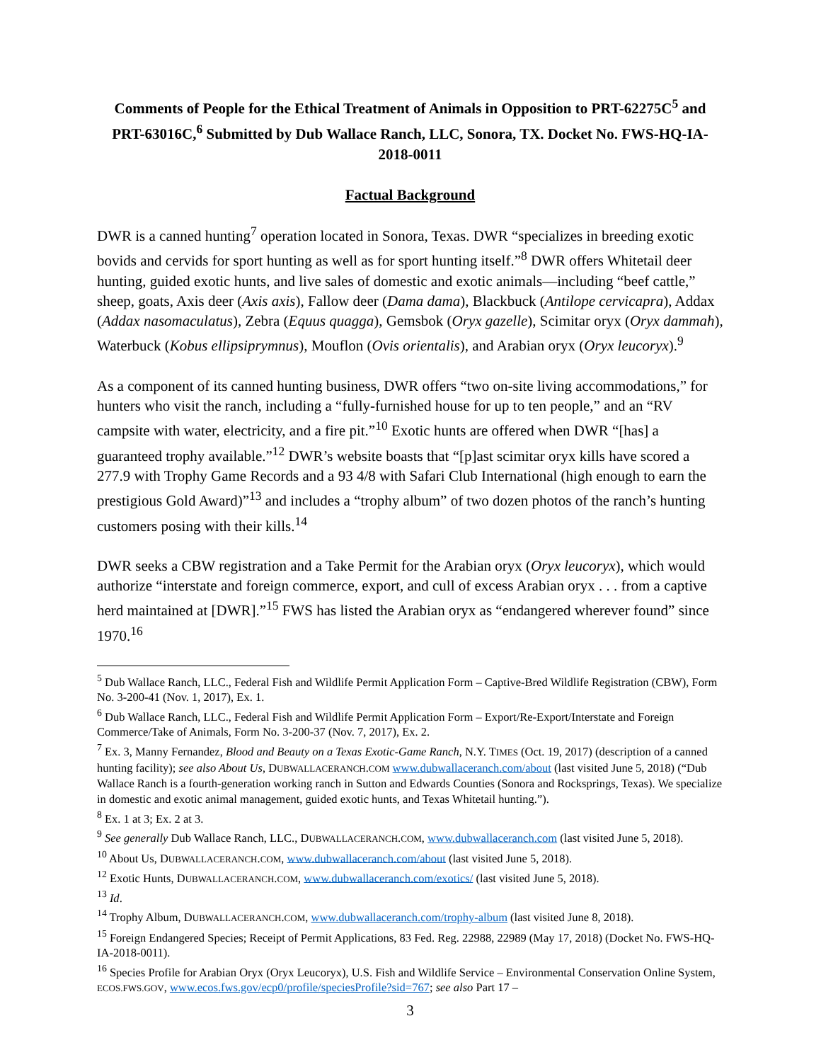Comments of People for the Ethical Treatment of Animals in Opposition to PRT-62275C<sup>5</sup> and PRT-63016C,<sup>6</sup> Submitted by Dub Wallace Ranch, LLC, Sonora, TX. Docket No. FWS-HQ-IA-2018-0011
Factual Background
DWR is a canned hunting<sup>7</sup> operation located in Sonora, Texas. DWR “specializes in breeding exotic bovids and cervids for sport hunting as well as for sport hunting itself.”<sup>8</sup> DWR offers Whitetail deer hunting, guided exotic hunts, and live sales of domestic and exotic animals—including “beef cattle,” sheep, goats, Axis deer (Axis axis), Fallow deer (Dama dama), Blackbuck (Antilope cervicapra), Addax (Addax nasomaculatus), Zebra (Equus quagga), Gemsbok (Oryx gazelle), Scimitar oryx (Oryx dammah), Waterbuck (Kobus ellipsiprymnus), Mouflon (Ovis orientalis), and Arabian oryx (Oryx leucoryx).<sup>9</sup>
As a component of its canned hunting business, DWR offers “two on-site living accommodations,” for hunters who visit the ranch, including a “fully-furnished house for up to ten people,” and an “RV campsite with water, electricity, and a fire pit.”<sup>10</sup> Exotic hunts are offered when DWR “[has] a guaranteed trophy available.”<sup>12</sup> DWR’s website boasts that “[p]ast scimitar oryx kills have scored a 277.9 with Trophy Game Records and a 93 4/8 with Safari Club International (high enough to earn the prestigious Gold Award)”<sup>13</sup> and includes a “trophy album” of two dozen photos of the ranch’s hunting customers posing with their kills.<sup>14</sup>
DWR seeks a CBW registration and a Take Permit for the Arabian oryx (Oryx leucoryx), which would authorize “interstate and foreign commerce, export, and cull of excess Arabian oryx . . . from a captive herd maintained at [DWR].”<sup>15</sup> FWS has listed the Arabian oryx as “endangered wherever found” since 1970.<sup>16</sup>
<sup>5</sup> Dub Wallace Ranch, LLC., Federal Fish and Wildlife Permit Application Form – Captive-Bred Wildlife Registration (CBW), Form No. 3-200-41 (Nov. 1, 2017), Ex. 1.
<sup>6</sup> Dub Wallace Ranch, LLC., Federal Fish and Wildlife Permit Application Form – Export/Re-Export/Interstate and Foreign Commerce/Take of Animals, Form No. 3-200-37 (Nov. 7, 2017), Ex. 2.
<sup>7</sup> Ex. 3, Manny Fernandez, Blood and Beauty on a Texas Exotic-Game Ranch, N.Y. TIMES (Oct. 19, 2017) (description of a canned hunting facility); see also About Us, DUBWALLACERANCH.COM www.dubwallaceranch.com/about (last visited June 5, 2018) (“Dub Wallace Ranch is a fourth-generation working ranch in Sutton and Edwards Counties (Sonora and Rocksprings, Texas). We specialize in domestic and exotic animal management, guided exotic hunts, and Texas Whitetail hunting.”).
<sup>8</sup> Ex. 1 at 3; Ex. 2 at 3.
<sup>9</sup> See generally Dub Wallace Ranch, LLC., DUBWALLACERANCH.COM, www.dubwallaceranch.com (last visited June 5, 2018).
<sup>10</sup> About Us, DUBWALLACERANCH.COM, www.dubwallaceranch.com/about (last visited June 5, 2018).
<sup>12</sup> Exotic Hunts, DUBWALLACERANCH.COM, www.dubwallaceranch.com/exotics/ (last visited June 5, 2018).
<sup>13</sup> Id.
<sup>14</sup> Trophy Album, DUBWALLACERANCH.COM, www.dubwallaceranch.com/trophy-album (last visited June 8, 2018).
<sup>15</sup> Foreign Endangered Species; Receipt of Permit Applications, 83 Fed. Reg. 22988, 22989 (May 17, 2018) (Docket No. FWS-HQ-IA-2018-0011).
<sup>16</sup> Species Profile for Arabian Oryx (Oryx Leucoryx), U.S. Fish and Wildlife Service – Environmental Conservation Online System, ECOS.FWS.GOV, www.ecos.fws.gov/ecp0/profile/speciesProfile?sid=767; see also Part 17 –
3